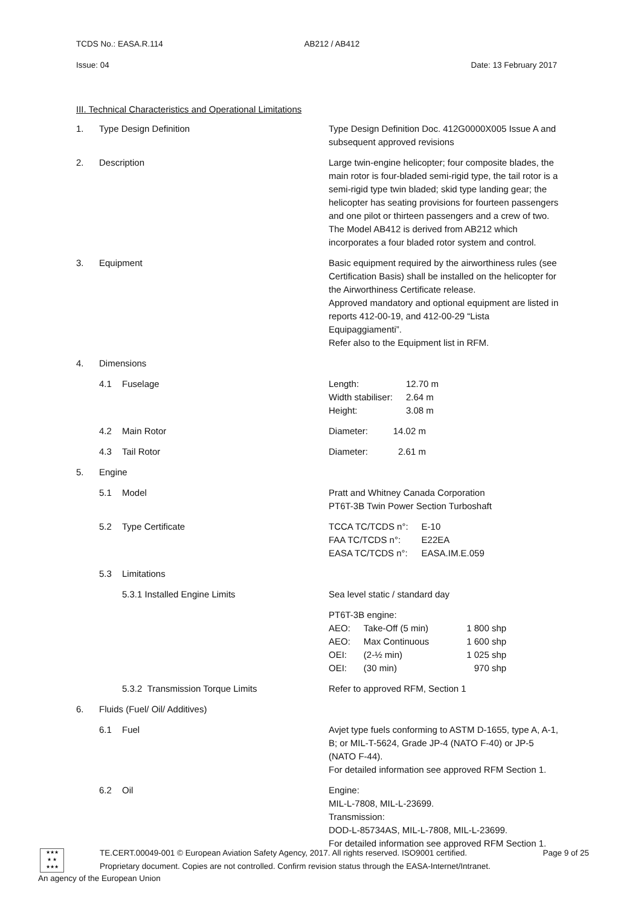TCDS No.: EASA.R.114 AB212 / AB412
Issue: 04 Date: 13 February 2017
III. Technical Characteristics and Operational Limitations
| 1. | Type Design Definition | Type Design Definition Doc. 412G0000X005 Issue A and subsequent approved revisions |
| 2. | Description | Large twin-engine helicopter; four composite blades, the main rotor is four-bladed semi-rigid type, the tail rotor is a semi-rigid type twin bladed; skid type landing gear; the helicopter has seating provisions for fourteen passengers and one pilot or thirteen passengers and a crew of two. The Model AB412 is derived from AB212 which incorporates a four bladed rotor system and control. |
| 3. | Equipment | Basic equipment required by the airworthiness rules (see Certification Basis) shall be installed on the helicopter for the Airworthiness Certificate release. Approved mandatory and optional equipment are listed in reports 412-00-19, and 412-00-29 “Lista Equipaggiamenti”. Refer also to the Equipment list in RFM. |
| 4. | Dimensions | |
| | 4.1 Fuselage | / Length: Width stabiliser: Height: / 12.70 m 2.64 m 3.08 m / |
| | 4.2 Main Rotor | Diameter: 14.02 m |
| | 4.3 Tail Rotor | Diameter: 2.61 m |
| 5. | Engine | |
| | 5.1 Model | Pratt and Whitney Canada Corporation PT6T-3B Twin Power Section Turboshaft |
| | 5.2 Type Certificate | / TCCA TC/TCDS n°: FAA TC/TCDS n°: EASA TC/TCDS n°: / E-10 E22EA EASA.IM.E.059 / |
| | 5.3 Limitations | |
| | 5.3.1 Installed Engine Limits | Sea level static / standard day |
| | | PT6T-3B engine: / AEO: AEO: OEI: OEI: / Take-Off (5 min) Max Continuous (2-½ min) (30 min) / 1 800 shp 1 600 shp 1 025 shp 970 shp / |
| | 5.3.2 Transmission Torque Limits | Refer to approved RFM, Section 1 |
| 6. | Fluids (Fuel/ Oil/ Additives) | |
| | 6.1 Fuel | Avjet type fuels conforming to ASTM D-1655, type A, A-1, B; or MIL-T-5624, Grade JP-4 (NATO F-40) or JP-5 (NATO F-44). For detailed information see approved RFM Section 1. |
| | 6.2 Oil | Engine: MIL-L-7808, MIL-L-23699. Transmission: DOD-L-85734AS, MIL-L-7808, MIL-L-23699. For detailed information see approved RFM Section 1. |
★★★
★ ★
★★★
TE.CERT.00049-001 © European Aviation Safety Agency, 2017. All rights reserved. ISO9001 certified. Page 9 of 25
Proprietary document. Copies are not controlled. Confirm revision status through the EASA-Internet/Intranet.
An agency of the European Union